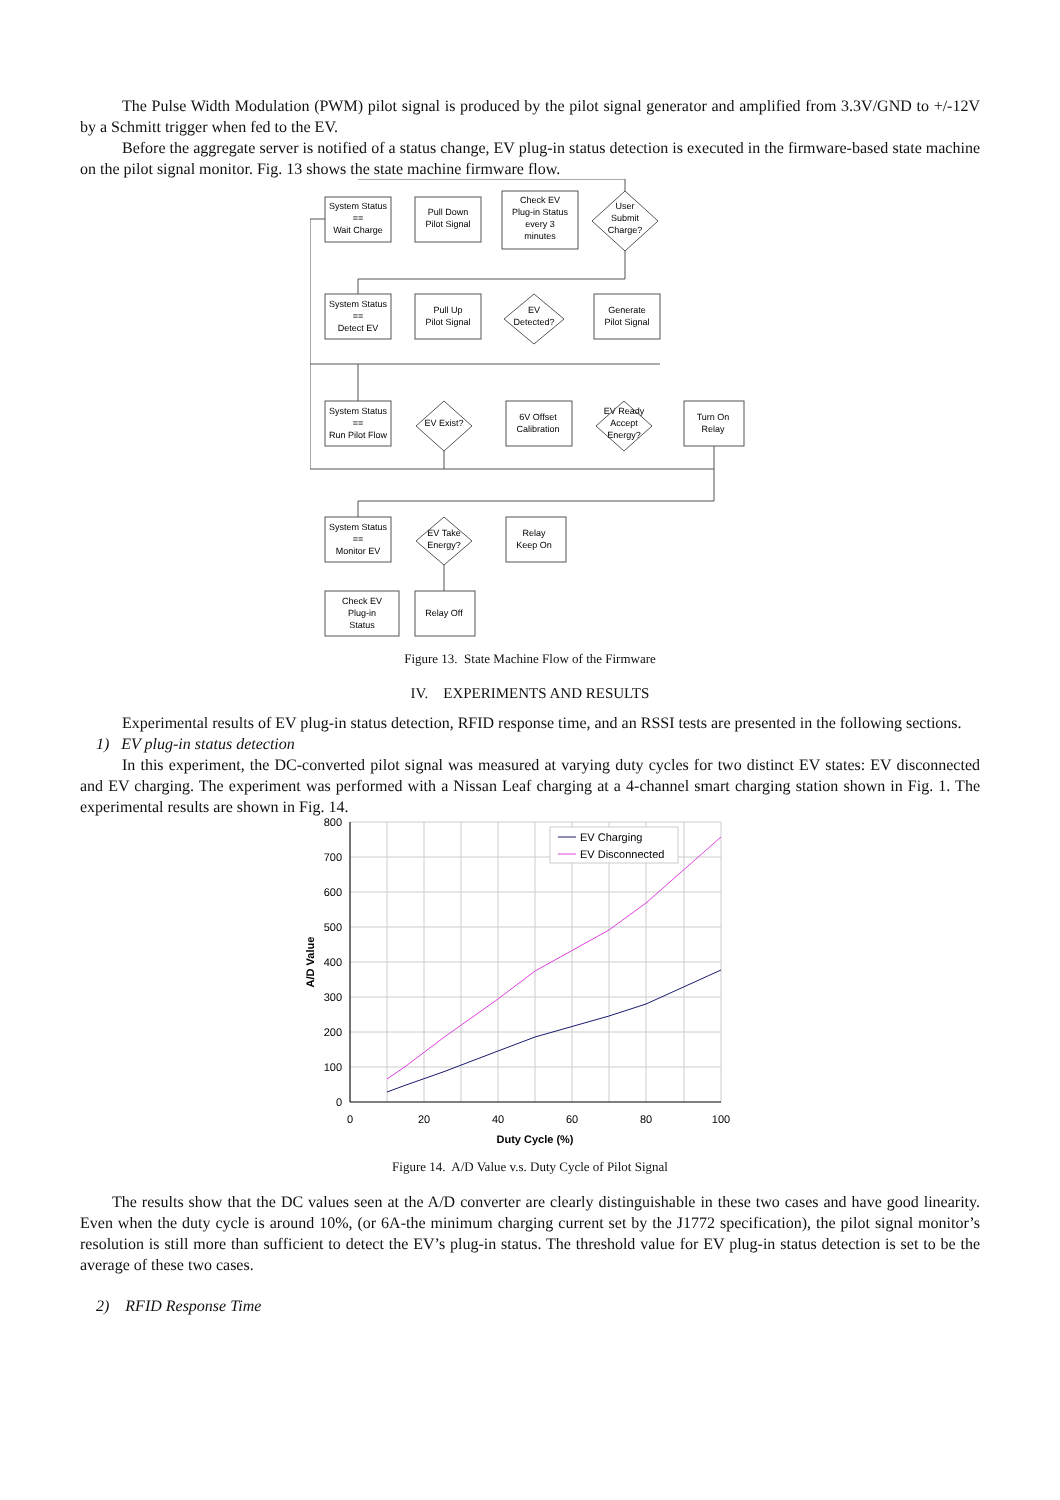The Pulse Width Modulation (PWM) pilot signal is produced by the pilot signal generator and amplified from 3.3V/GND to +/-12V by a Schmitt trigger when fed to the EV.
Before the aggregate server is notified of a status change, EV plug-in status detection is executed in the firmware-based state machine on the pilot signal monitor. Fig. 13 shows the state machine firmware flow.
System Status
==
Wait Charge
Pull Down
Pilot Signal
Check EV
Plug-in Status
every 3
minutes
User
Submit
Charge?
System Status
==
Detect EV
Pull Up
Pilot Signal
EV
Detected?
Generate
Pilot Signal
System Status
==
Run Pilot Flow
EV Exist?
6V Offset
Calibration
EV Ready
Accept
Energy?
Turn On
Relay
System Status
==
Monitor EV
EV Take
Energy?
Relay
Keep On
Check EV
Plug-in
Status
Relay Off
Figure 13. State Machine Flow of the Firmware
IV. EXPERIMENTS AND RESULTS
Experimental results of EV plug-in status detection, RFID response time, and an RSSI tests are presented in the following sections.
1) EV plug-in status detection
In this experiment, the DC-converted pilot signal was measured at varying duty cycles for two distinct EV states: EV disconnected and EV charging. The experiment was performed with a Nissan Leaf charging at a 4-channel smart charging station shown in Fig. 1. The experimental results are shown in Fig. 14.
800
700
600
500
400
300
200
100
0
0
20
40
60
80
100
Duty Cycle (%)
A/D Value
EV Charging
EV Disconnected
Figure 14. A/D Value v.s. Duty Cycle of Pilot Signal
The results show that the DC values seen at the A/D converter are clearly distinguishable in these two cases and have good linearity. Even when the duty cycle is around 10%, (or 6A-the minimum charging current set by the J1772 specification), the pilot signal monitor’s resolution is still more than sufficient to detect the EV’s plug-in status. The threshold value for EV plug-in status detection is set to be the average of these two cases.
2) RFID Response Time